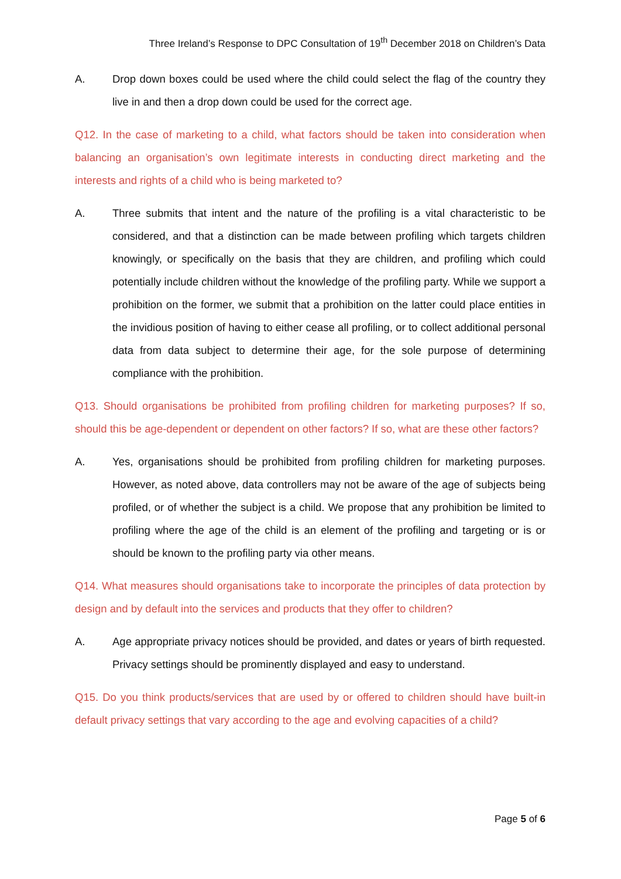Three Ireland’s Response to DPC Consultation of 19<sup>th</sup> December 2018 on Children’s Data
A. Drop down boxes could be used where the child could select the flag of the country they live in and then a drop down could be used for the correct age.
Q12. In the case of marketing to a child, what factors should be taken into consideration when balancing an organisation’s own legitimate interests in conducting direct marketing and the interests and rights of a child who is being marketed to?
A. Three submits that intent and the nature of the profiling is a vital characteristic to be considered, and that a distinction can be made between profiling which targets children knowingly, or specifically on the basis that they are children, and profiling which could potentially include children without the knowledge of the profiling party. While we support a prohibition on the former, we submit that a prohibition on the latter could place entities in the invidious position of having to either cease all profiling, or to collect additional personal data from data subject to determine their age, for the sole purpose of determining compliance with the prohibition.
Q13. Should organisations be prohibited from profiling children for marketing purposes? If so, should this be age-dependent or dependent on other factors? If so, what are these other factors?
A. Yes, organisations should be prohibited from profiling children for marketing purposes. However, as noted above, data controllers may not be aware of the age of subjects being profiled, or of whether the subject is a child. We propose that any prohibition be limited to profiling where the age of the child is an element of the profiling and targeting or is or should be known to the profiling party via other means.
Q14. What measures should organisations take to incorporate the principles of data protection by design and by default into the services and products that they offer to children?
A. Age appropriate privacy notices should be provided, and dates or years of birth requested. Privacy settings should be prominently displayed and easy to understand.
Q15. Do you think products/services that are used by or offered to children should have built-in default privacy settings that vary according to the age and evolving capacities of a child?
Page 5 of 6